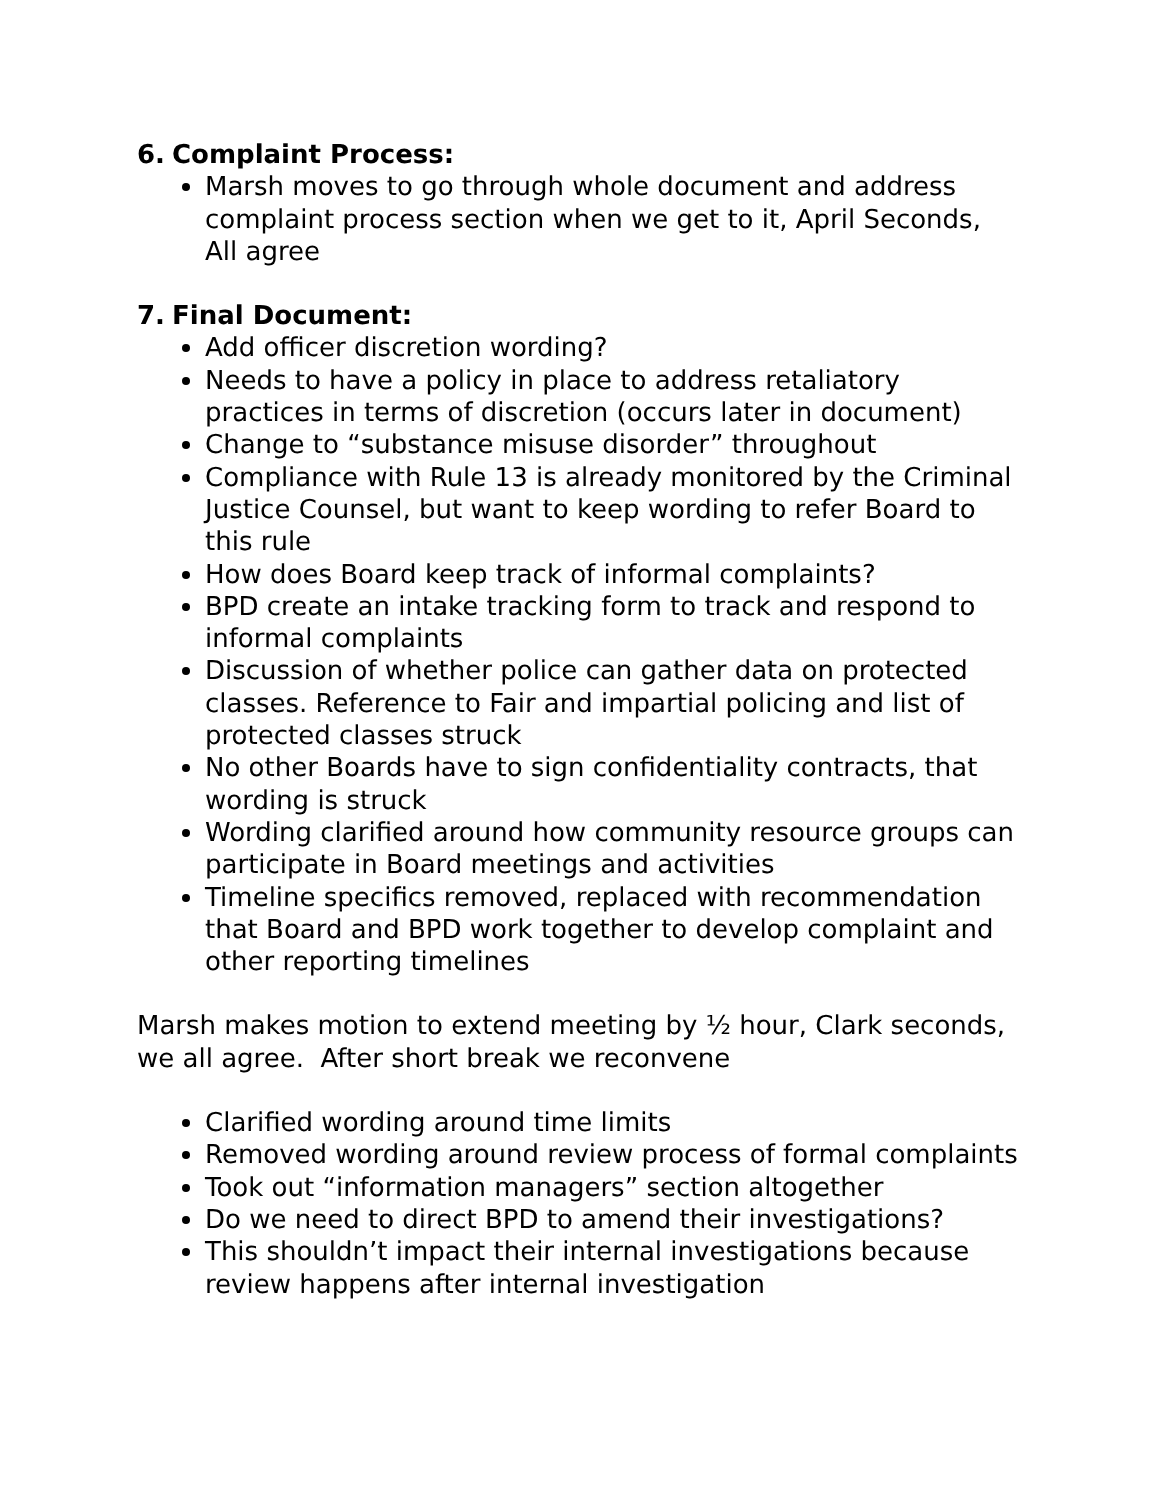6. Complaint Process:
Marsh moves to go through whole document and address complaint process section when we get to it, April Seconds, All agree
7. Final Document:
Add officer discretion wording?
Needs to have a policy in place to address retaliatory practices in terms of discretion (occurs later in document)
Change to “substance misuse disorder” throughout
Compliance with Rule 13 is already monitored by the Criminal Justice Counsel, but want to keep wording to refer Board to this rule
How does Board keep track of informal complaints?
BPD create an intake tracking form to track and respond to informal complaints
Discussion of whether police can gather data on protected classes. Reference to Fair and impartial policing and list of protected classes struck
No other Boards have to sign confidentiality contracts, that wording is struck
Wording clarified around how community resource groups can participate in Board meetings and activities
Timeline specifics removed, replaced with recommendation that Board and BPD work together to develop complaint and other reporting timelines
Marsh makes motion to extend meeting by ½ hour, Clark seconds, we all agree. After short break we reconvene
Clarified wording around time limits
Removed wording around review process of formal complaints
Took out “information managers” section altogether
Do we need to direct BPD to amend their investigations?
This shouldn’t impact their internal investigations because review happens after internal investigation